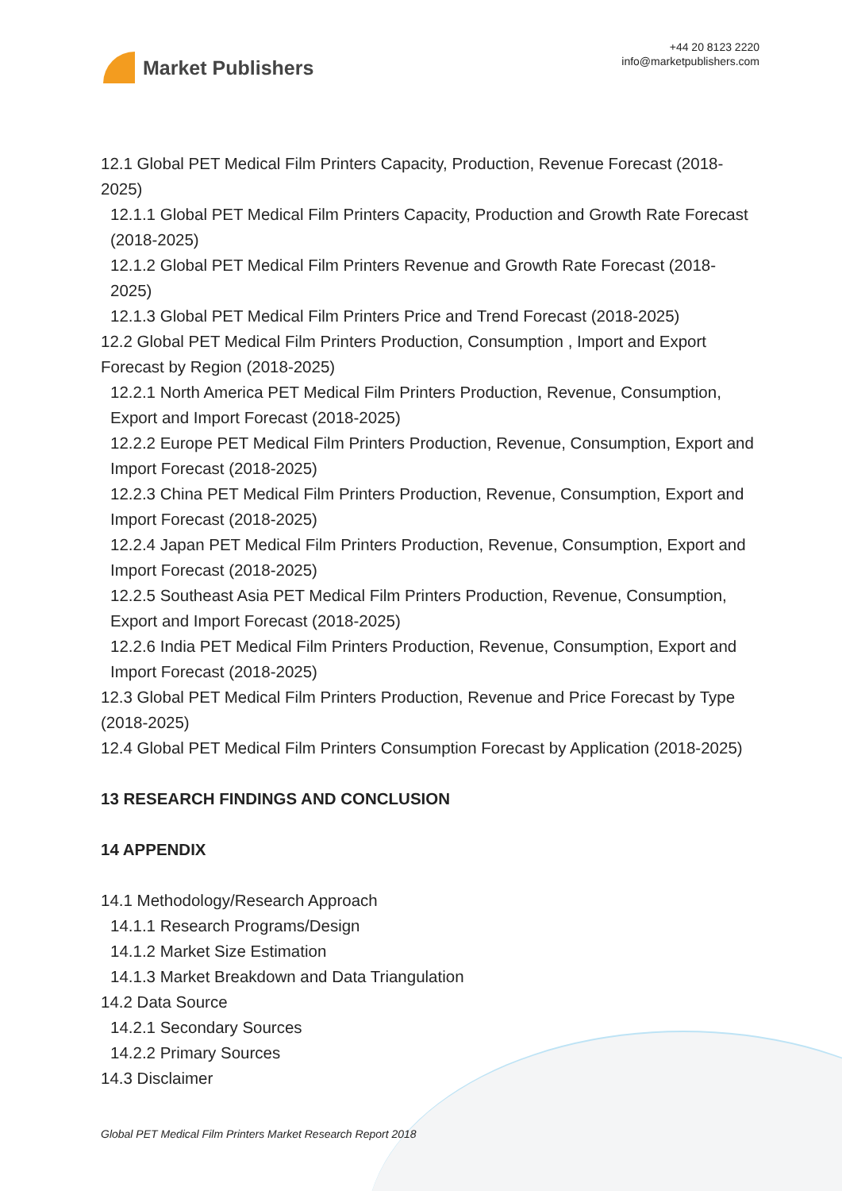Market Publishers
+44 20 8123 2220
info@marketpublishers.com
12.1 Global PET Medical Film Printers Capacity, Production, Revenue Forecast (2018-2025)
12.1.1 Global PET Medical Film Printers Capacity, Production and Growth Rate Forecast (2018-2025)
12.1.2 Global PET Medical Film Printers Revenue and Growth Rate Forecast (2018-2025)
12.1.3 Global PET Medical Film Printers Price and Trend Forecast (2018-2025)
12.2 Global PET Medical Film Printers Production, Consumption , Import and Export Forecast by Region (2018-2025)
12.2.1 North America PET Medical Film Printers Production, Revenue, Consumption, Export and Import Forecast (2018-2025)
12.2.2 Europe PET Medical Film Printers Production, Revenue, Consumption, Export and Import Forecast (2018-2025)
12.2.3 China PET Medical Film Printers Production, Revenue, Consumption, Export and Import Forecast (2018-2025)
12.2.4 Japan PET Medical Film Printers Production, Revenue, Consumption, Export and Import Forecast (2018-2025)
12.2.5 Southeast Asia PET Medical Film Printers Production, Revenue, Consumption, Export and Import Forecast (2018-2025)
12.2.6 India PET Medical Film Printers Production, Revenue, Consumption, Export and Import Forecast (2018-2025)
12.3 Global PET Medical Film Printers Production, Revenue and Price Forecast by Type (2018-2025)
12.4 Global PET Medical Film Printers Consumption Forecast by Application (2018-2025)
13 RESEARCH FINDINGS AND CONCLUSION
14 APPENDIX
14.1 Methodology/Research Approach
14.1.1 Research Programs/Design
14.1.2 Market Size Estimation
14.1.3 Market Breakdown and Data Triangulation
14.2 Data Source
14.2.1 Secondary Sources
14.2.2 Primary Sources
14.3 Disclaimer
Global PET Medical Film Printers Market Research Report 2018